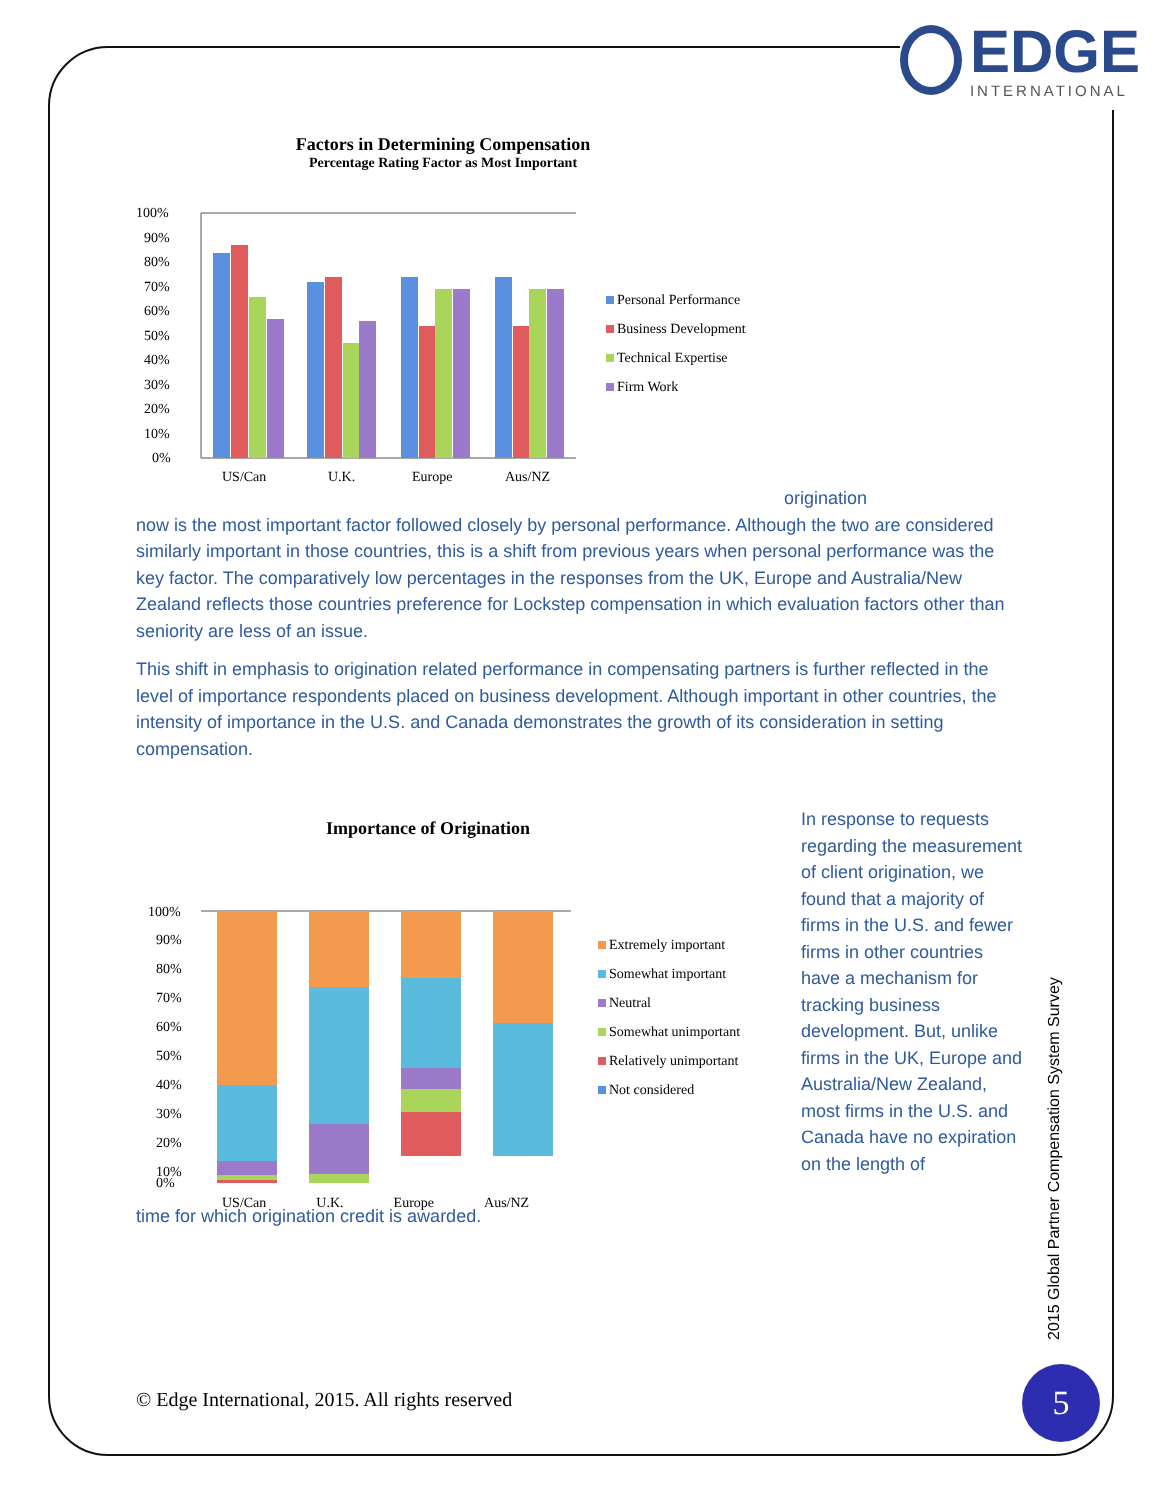EDGE
INTERNATIONAL
Factors in Determining Compensation
Percentage Rating Factor as Most Important
100%
90%
80%
70%
60%
50%
40%
30%
20%
10%
0%
US/Can
U.K.
Europe
Aus/NZ
Personal Performance
Business Development
Technical Expertise
Firm Work
origination
now is the most important factor followed closely by personal performance. Although the two are considered similarly important in those countries, this is a shift from previous years when personal performance was the key factor. The comparatively low percentages in the responses from the UK, Europe and Australia/New Zealand reflects those countries preference for Lockstep compensation in which evaluation factors other than seniority are less of an issue.
This shift in emphasis to origination related performance in compensating partners is further reflected in the level of importance respondents placed on business development. Although important in other countries, the intensity of importance in the U.S. and Canada demonstrates the growth of its consideration in setting compensation.
Importance of Origination
100%
90%
80%
70%
60%
50%
40%
30%
20%
10%
0%
US/Can U.K. Europe Aus/NZ
Extremely important
Somewhat important
Neutral
Somewhat unimportant
Relatively unimportant
Not considered
In response to requests regarding the measurement of client origination, we found that a majority of firms in the U.S. and fewer firms in other countries have a mechanism for tracking business development. But, unlike firms in the UK, Europe and Australia/New Zealand, most firms in the U.S. and Canada have no expiration on the length of
time for which origination credit is awarded.
2015 Global Partner Compensation System Survey
© Edge International, 2015. All rights reserved
5